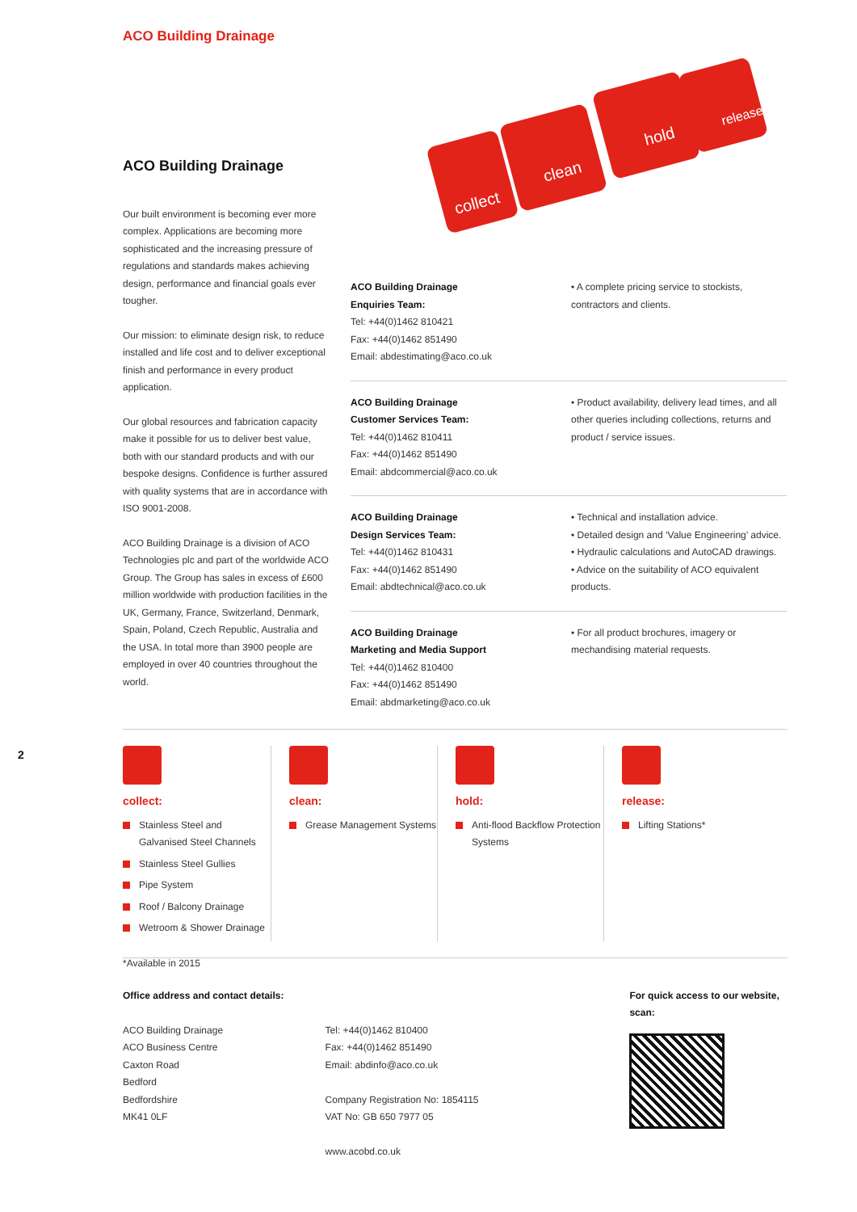ACO Building Drainage
collect
clean
hold
release
ACO Building Drainage
Our built environment is becoming ever more complex. Applications are becoming more sophisticated and the increasing pressure of regulations and standards makes achieving design, performance and financial goals ever tougher.
Our mission: to eliminate design risk, to reduce installed and life cost and to deliver exceptional finish and performance in every product application.
Our global resources and fabrication capacity make it possible for us to deliver best value, both with our standard products and with our bespoke designs. Confidence is further assured with quality systems that are in accordance with ISO 9001-2008.
ACO Building Drainage is a division of ACO Technologies plc and part of the worldwide ACO Group. The Group has sales in excess of £600 million worldwide with production facilities in the UK, Germany, France, Switzerland, Denmark, Spain, Poland, Czech Republic, Australia and the USA. In total more than 3900 people are employed in over 40 countries throughout the world.
ACO Building Drainage
Enquiries Team:
Tel: +44(0)1462 810421
Fax: +44(0)1462 851490
Email: abdestimating@aco.co.uk
• A complete pricing service to stockists, contractors and clients.
ACO Building Drainage
Customer Services Team:
Tel: +44(0)1462 810411
Fax: +44(0)1462 851490
Email: abdcommercial@aco.co.uk
• Product availability, delivery lead times, and all other queries including collections, returns and product / service issues.
ACO Building Drainage
Design Services Team:
Tel: +44(0)1462 810431
Fax: +44(0)1462 851490
Email: abdtechnical@aco.co.uk
• Technical and installation advice.
• Detailed design and ‘Value Engineering’ advice.
• Hydraulic calculations and AutoCAD drawings.
• Advice on the suitability of ACO equivalent products.
ACO Building Drainage
Marketing and Media Support
Tel: +44(0)1462 810400
Fax: +44(0)1462 851490
Email: abdmarketing@aco.co.uk
• For all product brochures, imagery or mechandising material requests.
2
collect:
Stainless Steel and Galvanised Steel Channels
Stainless Steel Gullies
Pipe System
Roof / Balcony Drainage
Wetroom & Shower Drainage
clean:
Grease Management Systems
hold:
Anti-flood Backflow Protection Systems
release:
Lifting Stations*
*Available in 2015
Office address and contact details:
ACO Building Drainage
ACO Business Centre
Caxton Road
Bedford
Bedfordshire
MK41 0LF
Tel: +44(0)1462 810400
Fax: +44(0)1462 851490
Email: abdinfo@aco.co.uk
Company Registration No: 1854115
VAT No: GB 650 7977 05
www.acobd.co.uk
For quick access to our website, scan: